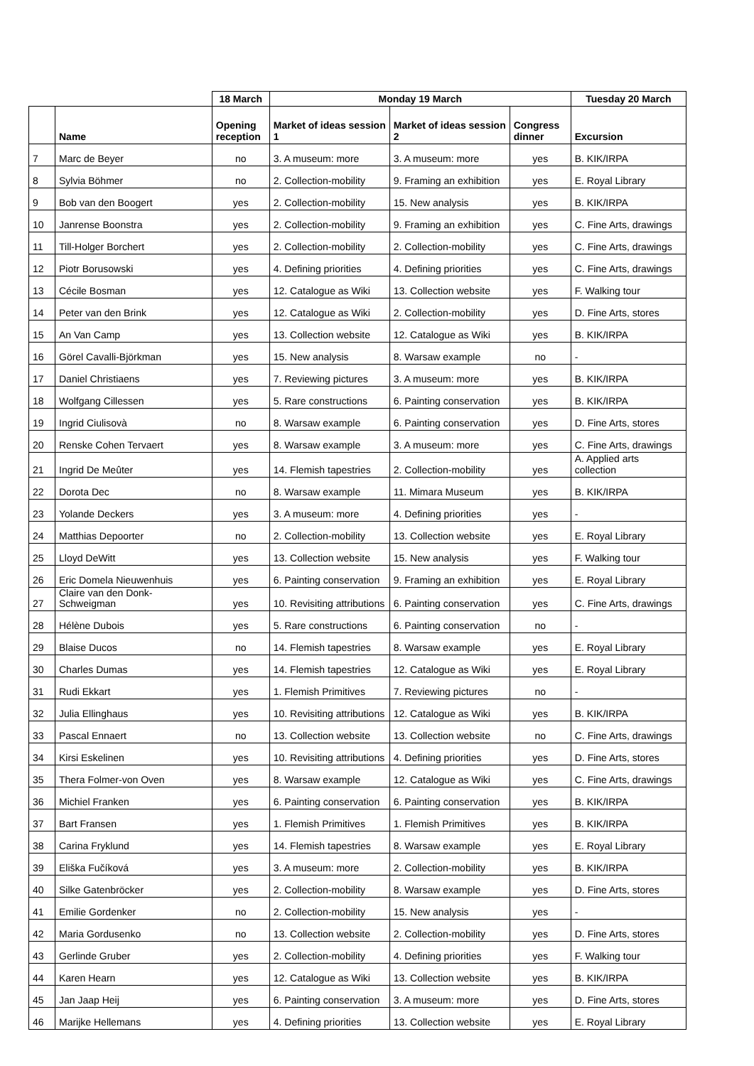| | | 18 March | Monday 19 March | | | Tuesday 20 March |
| --- | --- | --- | --- | --- | --- | --- |
| | Name | Opening reception | Market of ideas session 1 | Market of ideas session 2 | Congress dinner | Excursion |
| 7 | Marc de Beyer | no | 3. A museum: more | 3. A museum: more | yes | B. KIK/IRPA |
| 8 | Sylvia Böhmer | no | 2. Collection-mobility | 9. Framing an exhibition | yes | E. Royal Library |
| 9 | Bob van den Boogert | yes | 2. Collection-mobility | 15. New analysis | yes | B. KIK/IRPA |
| 10 | Janrense Boonstra | yes | 2. Collection-mobility | 9. Framing an exhibition | yes | C. Fine Arts, drawings |
| 11 | Till-Holger Borchert | yes | 2. Collection-mobility | 2. Collection-mobility | yes | C. Fine Arts, drawings |
| 12 | Piotr Borusowski | yes | 4. Defining priorities | 4. Defining priorities | yes | C. Fine Arts, drawings |
| 13 | Cécile Bosman | yes | 12. Catalogue as Wiki | 13. Collection website | yes | F. Walking tour |
| 14 | Peter van den Brink | yes | 12. Catalogue as Wiki | 2. Collection-mobility | yes | D. Fine Arts, stores |
| 15 | An Van Camp | yes | 13. Collection website | 12. Catalogue as Wiki | yes | B. KIK/IRPA |
| 16 | Görel Cavalli-Björkman | yes | 15. New analysis | 8. Warsaw example | no | - |
| 17 | Daniel Christiaens | yes | 7. Reviewing pictures | 3. A museum: more | yes | B. KIK/IRPA |
| 18 | Wolfgang Cillessen | yes | 5. Rare constructions | 6. Painting conservation | yes | B. KIK/IRPA |
| 19 | Ingrid Ciulisovà | no | 8. Warsaw example | 6. Painting conservation | yes | D. Fine Arts, stores |
| 20 | Renske Cohen Tervaert | yes | 8. Warsaw example | 3. A museum: more | yes | C. Fine Arts, drawings |
| 21 | Ingrid De Meûter | yes | 14. Flemish tapestries | 2. Collection-mobility | yes | A. Applied arts collection |
| 22 | Dorota Dec | no | 8. Warsaw example | 11. Mimara Museum | yes | B. KIK/IRPA |
| 23 | Yolande Deckers | yes | 3. A museum: more | 4. Defining priorities | yes | - |
| 24 | Matthias Depoorter | no | 2. Collection-mobility | 13. Collection website | yes | E. Royal Library |
| 25 | Lloyd DeWitt | yes | 13. Collection website | 15. New analysis | yes | F. Walking tour |
| 26 | Eric Domela Nieuwenhuis | yes | 6. Painting conservation | 9. Framing an exhibition | yes | E. Royal Library |
| 27 | Claire van den Donk-Schweigman | yes | 10. Revisiting attributions | 6. Painting conservation | yes | C. Fine Arts, drawings |
| 28 | Hélène Dubois | yes | 5. Rare constructions | 6. Painting conservation | no | - |
| 29 | Blaise Ducos | no | 14. Flemish tapestries | 8. Warsaw example | yes | E. Royal Library |
| 30 | Charles Dumas | yes | 14. Flemish tapestries | 12. Catalogue as Wiki | yes | E. Royal Library |
| 31 | Rudi Ekkart | yes | 1. Flemish Primitives | 7. Reviewing pictures | no | - |
| 32 | Julia Ellinghaus | yes | 10. Revisiting attributions | 12. Catalogue as Wiki | yes | B. KIK/IRPA |
| 33 | Pascal Ennaert | no | 13. Collection website | 13. Collection website | no | C. Fine Arts, drawings |
| 34 | Kirsi Eskelinen | yes | 10. Revisiting attributions | 4. Defining priorities | yes | D. Fine Arts, stores |
| 35 | Thera Folmer-von Oven | yes | 8. Warsaw example | 12. Catalogue as Wiki | yes | C. Fine Arts, drawings |
| 36 | Michiel Franken | yes | 6. Painting conservation | 6. Painting conservation | yes | B. KIK/IRPA |
| 37 | Bart Fransen | yes | 1. Flemish Primitives | 1. Flemish Primitives | yes | B. KIK/IRPA |
| 38 | Carina Fryklund | yes | 14. Flemish tapestries | 8. Warsaw example | yes | E. Royal Library |
| 39 | Eliška Fučíková | yes | 3. A museum: more | 2. Collection-mobility | yes | B. KIK/IRPA |
| 40 | Silke Gatenbröcker | yes | 2. Collection-mobility | 8. Warsaw example | yes | D. Fine Arts, stores |
| 41 | Emilie Gordenker | no | 2. Collection-mobility | 15. New analysis | yes | - |
| 42 | Maria Gordusenko | no | 13. Collection website | 2. Collection-mobility | yes | D. Fine Arts, stores |
| 43 | Gerlinde Gruber | yes | 2. Collection-mobility | 4. Defining priorities | yes | F. Walking tour |
| 44 | Karen Hearn | yes | 12. Catalogue as Wiki | 13. Collection website | yes | B. KIK/IRPA |
| 45 | Jan Jaap Heij | yes | 6. Painting conservation | 3. A museum: more | yes | D. Fine Arts, stores |
| 46 | Marijke Hellemans | yes | 4. Defining priorities | 13. Collection website | yes | E. Royal Library |